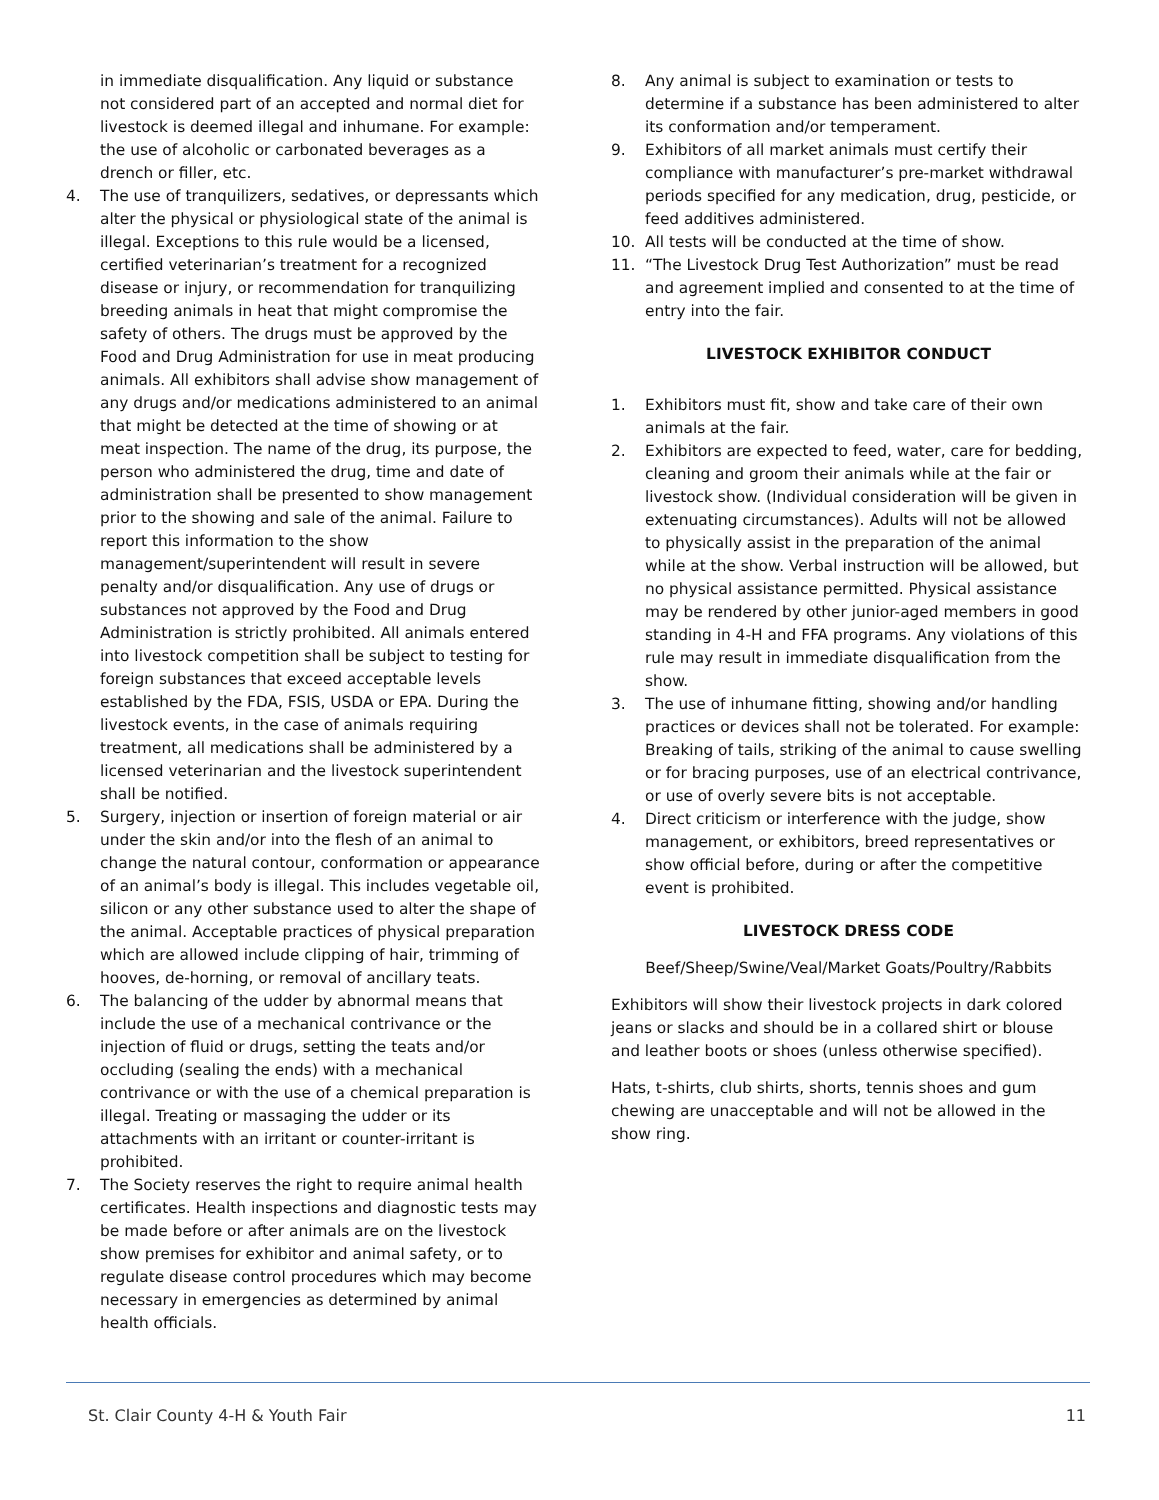in immediate disqualification. Any liquid or substance not considered part of an accepted and normal diet for livestock is deemed illegal and inhumane. For example: the use of alcoholic or carbonated beverages as a drench or filler, etc.
4. The use of tranquilizers, sedatives, or depressants which alter the physical or physiological state of the animal is illegal. Exceptions to this rule would be a licensed, certified veterinarian’s treatment for a recognized disease or injury, or recommendation for tranquilizing breeding animals in heat that might compromise the safety of others. The drugs must be approved by the Food and Drug Administration for use in meat producing animals. All exhibitors shall advise show management of any drugs and/or medications administered to an animal that might be detected at the time of showing or at meat inspection. The name of the drug, its purpose, the person who administered the drug, time and date of administration shall be presented to show management prior to the showing and sale of the animal. Failure to report this information to the show management/superintendent will result in severe penalty and/or disqualification. Any use of drugs or substances not approved by the Food and Drug Administration is strictly prohibited. All animals entered into livestock competition shall be subject to testing for foreign substances that exceed acceptable levels established by the FDA, FSIS, USDA or EPA. During the livestock events, in the case of animals requiring treatment, all medications shall be administered by a licensed veterinarian and the livestock superintendent shall be notified.
5. Surgery, injection or insertion of foreign material or air under the skin and/or into the flesh of an animal to change the natural contour, conformation or appearance of an animal’s body is illegal. This includes vegetable oil, silicon or any other substance used to alter the shape of the animal. Acceptable practices of physical preparation which are allowed include clipping of hair, trimming of hooves, de-horning, or removal of ancillary teats.
6. The balancing of the udder by abnormal means that include the use of a mechanical contrivance or the injection of fluid or drugs, setting the teats and/or occluding (sealing the ends) with a mechanical contrivance or with the use of a chemical preparation is illegal. Treating or massaging the udder or its attachments with an irritant or counter-irritant is prohibited.
7. The Society reserves the right to require animal health certificates. Health inspections and diagnostic tests may be made before or after animals are on the livestock show premises for exhibitor and animal safety, or to regulate disease control procedures which may become necessary in emergencies as determined by animal health officials.
8. Any animal is subject to examination or tests to determine if a substance has been administered to alter its conformation and/or temperament.
9. Exhibitors of all market animals must certify their compliance with manufacturer’s pre-market withdrawal periods specified for any medication, drug, pesticide, or feed additives administered.
10. All tests will be conducted at the time of show.
11. “The Livestock Drug Test Authorization” must be read and agreement implied and consented to at the time of entry into the fair.
LIVESTOCK EXHIBITOR CONDUCT
1. Exhibitors must fit, show and take care of their own animals at the fair.
2. Exhibitors are expected to feed, water, care for bedding, cleaning and groom their animals while at the fair or livestock show. (Individual consideration will be given in extenuating circumstances). Adults will not be allowed to physically assist in the preparation of the animal while at the show. Verbal instruction will be allowed, but no physical assistance permitted. Physical assistance may be rendered by other junior-aged members in good standing in 4-H and FFA programs. Any violations of this rule may result in immediate disqualification from the show.
3. The use of inhumane fitting, showing and/or handling practices or devices shall not be tolerated. For example: Breaking of tails, striking of the animal to cause swelling or for bracing purposes, use of an electrical contrivance, or use of overly severe bits is not acceptable.
4. Direct criticism or interference with the judge, show management, or exhibitors, breed representatives or show official before, during or after the competitive event is prohibited.
LIVESTOCK DRESS CODE
Beef/Sheep/Swine/Veal/Market Goats/Poultry/Rabbits
Exhibitors will show their livestock projects in dark colored jeans or slacks and should be in a collared shirt or blouse and leather boots or shoes (unless otherwise specified).
Hats, t-shirts, club shirts, shorts, tennis shoes and gum chewing are unacceptable and will not be allowed in the show ring.
St. Clair County 4-H & Youth Fair 11